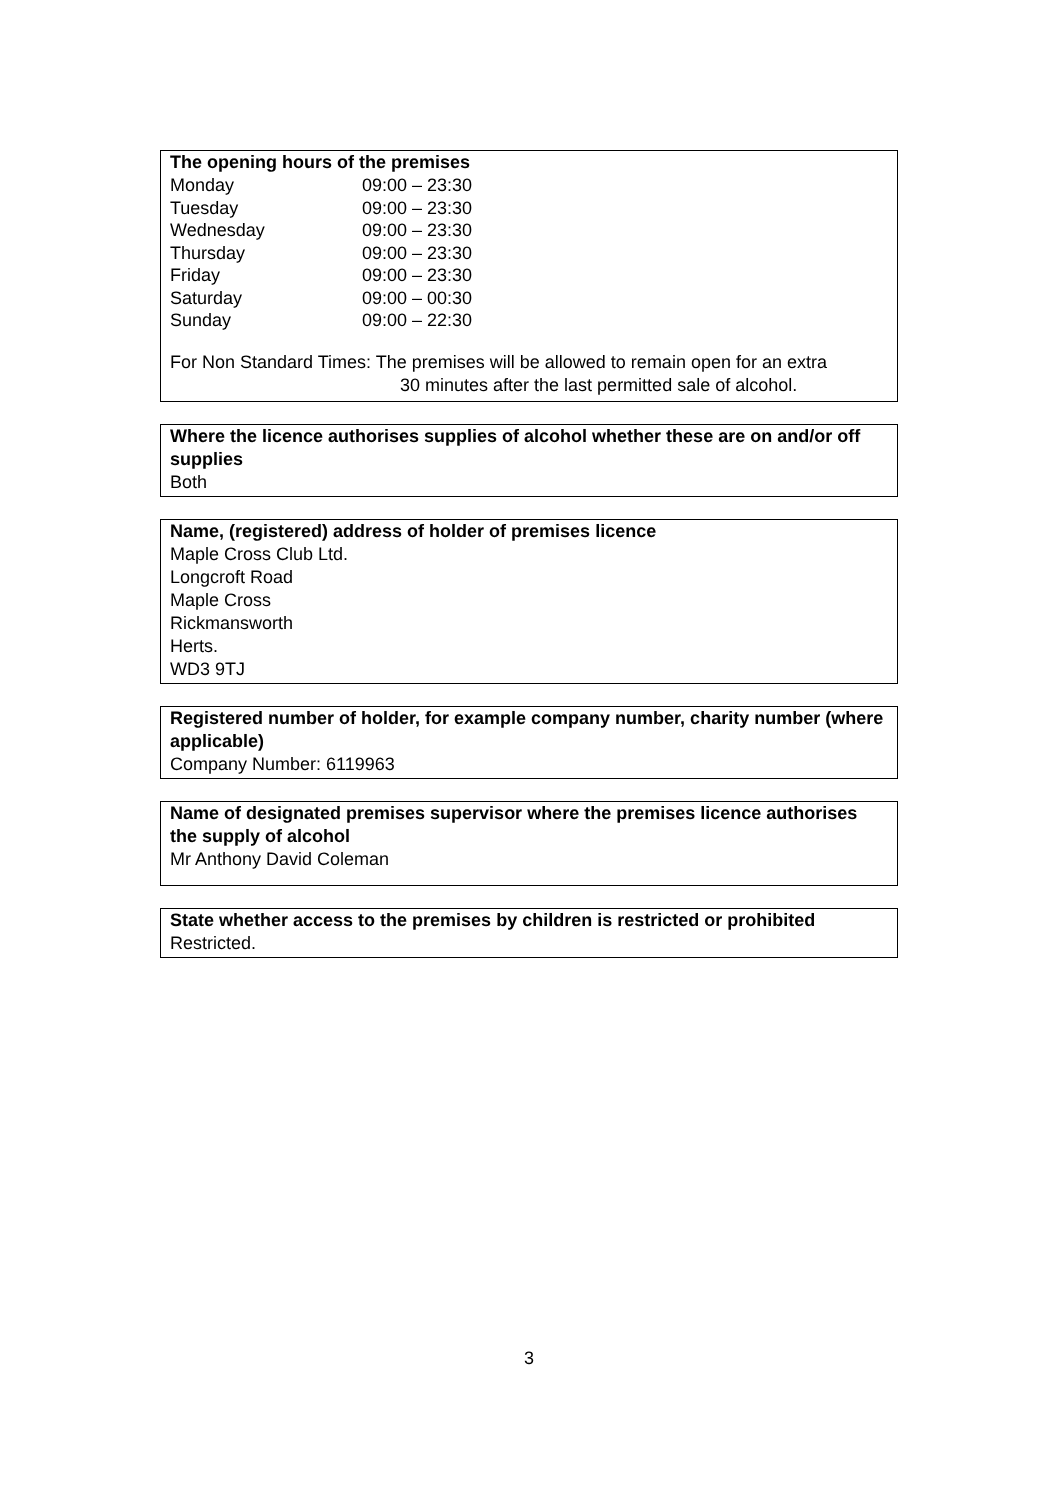The opening hours of the premises
| Monday | 09:00 – 23:30 |
| Tuesday | 09:00 – 23:30 |
| Wednesday | 09:00 – 23:30 |
| Thursday | 09:00 – 23:30 |
| Friday | 09:00 – 23:30 |
| Saturday | 09:00 – 00:30 |
| Sunday | 09:00 – 22:30 |
For Non Standard Times: The premises will be allowed to remain open for an extra
30 minutes after the last permitted sale of alcohol.
Where the licence authorises supplies of alcohol whether these are on and/or off supplies
Both
Name, (registered) address of holder of premises licence
Maple Cross Club Ltd.
Longcroft Road
Maple Cross
Rickmansworth
Herts.
WD3 9TJ
Registered number of holder, for example company number, charity number (where applicable)
Company Number: 6119963
Name of designated premises supervisor where the premises licence authorises the supply of alcohol
Mr Anthony David Coleman
State whether access to the premises by children is restricted or prohibited
Restricted.
3